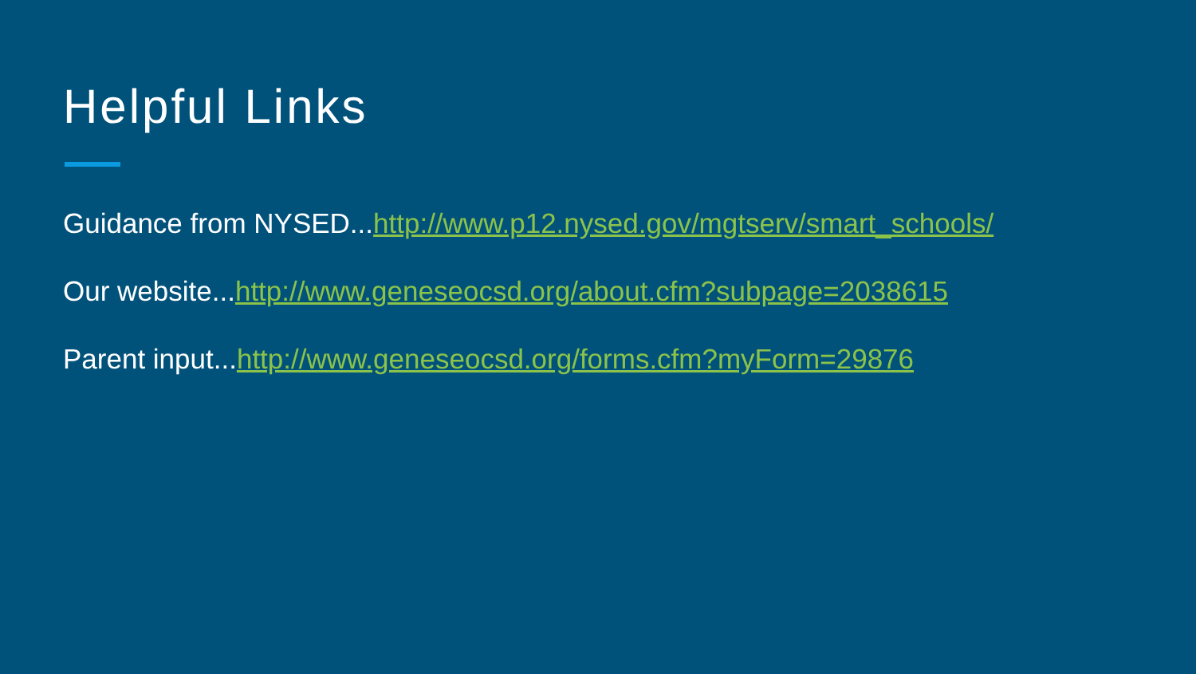Helpful Links
Guidance from NYSED...http://www.p12.nysed.gov/mgtserv/smart_schools/
Our website...http://www.geneseocsd.org/about.cfm?subpage=2038615
Parent input...http://www.geneseocsd.org/forms.cfm?myForm=29876